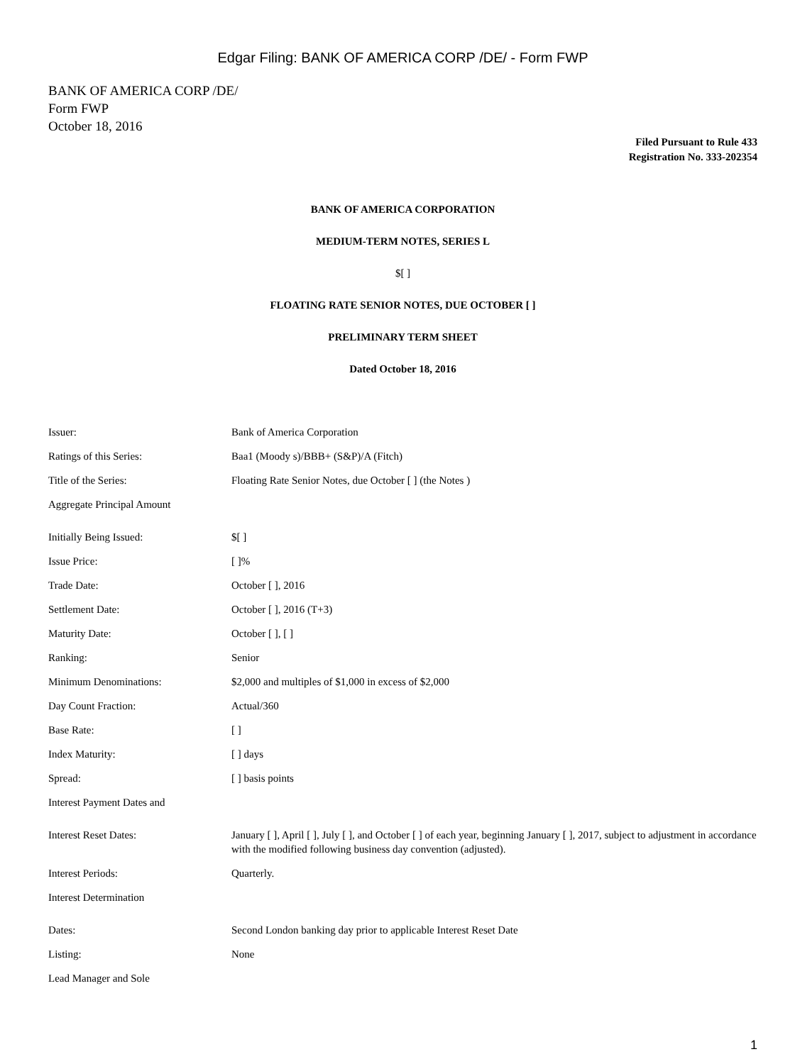Edgar Filing: BANK OF AMERICA CORP /DE/ - Form FWP
BANK OF AMERICA CORP /DE/
Form FWP
October 18, 2016
Filed Pursuant to Rule 433
Registration No. 333-202354
BANK OF AMERICA CORPORATION
MEDIUM-TERM NOTES, SERIES L
$[ ]
FLOATING RATE SENIOR NOTES, DUE OCTOBER [ ]
PRELIMINARY TERM SHEET
Dated October 18, 2016
| Issuer: | Bank of America Corporation |
| Ratings of this Series: | Baa1 (Moody s)/BBB+ (S&P)/A (Fitch) |
| Title of the Series: | Floating Rate Senior Notes, due October [ ] (the Notes ) |
| Aggregate Principal Amount | |
| Initially Being Issued: | $[ ] |
| Issue Price: | [ ]% |
| Trade Date: | October [ ], 2016 |
| Settlement Date: | October [ ], 2016 (T+3) |
| Maturity Date: | October [ ], [ ] |
| Ranking: | Senior |
| Minimum Denominations: | $2,000 and multiples of $1,000 in excess of $2,000 |
| Day Count Fraction: | Actual/360 |
| Base Rate: | [ ] |
| Index Maturity: | [ ] days |
| Spread: | [ ] basis points |
| Interest Payment Dates and | |
| Interest Reset Dates: | January [ ], April [ ], July [ ], and October [ ] of each year, beginning January [ ], 2017, subject to adjustment in accordance with the modified following business day convention (adjusted). |
| Interest Periods: | Quarterly. |
| Interest Determination | |
| Dates: | Second London banking day prior to applicable Interest Reset Date |
| Listing: | None |
| Lead Manager and Sole | |
1